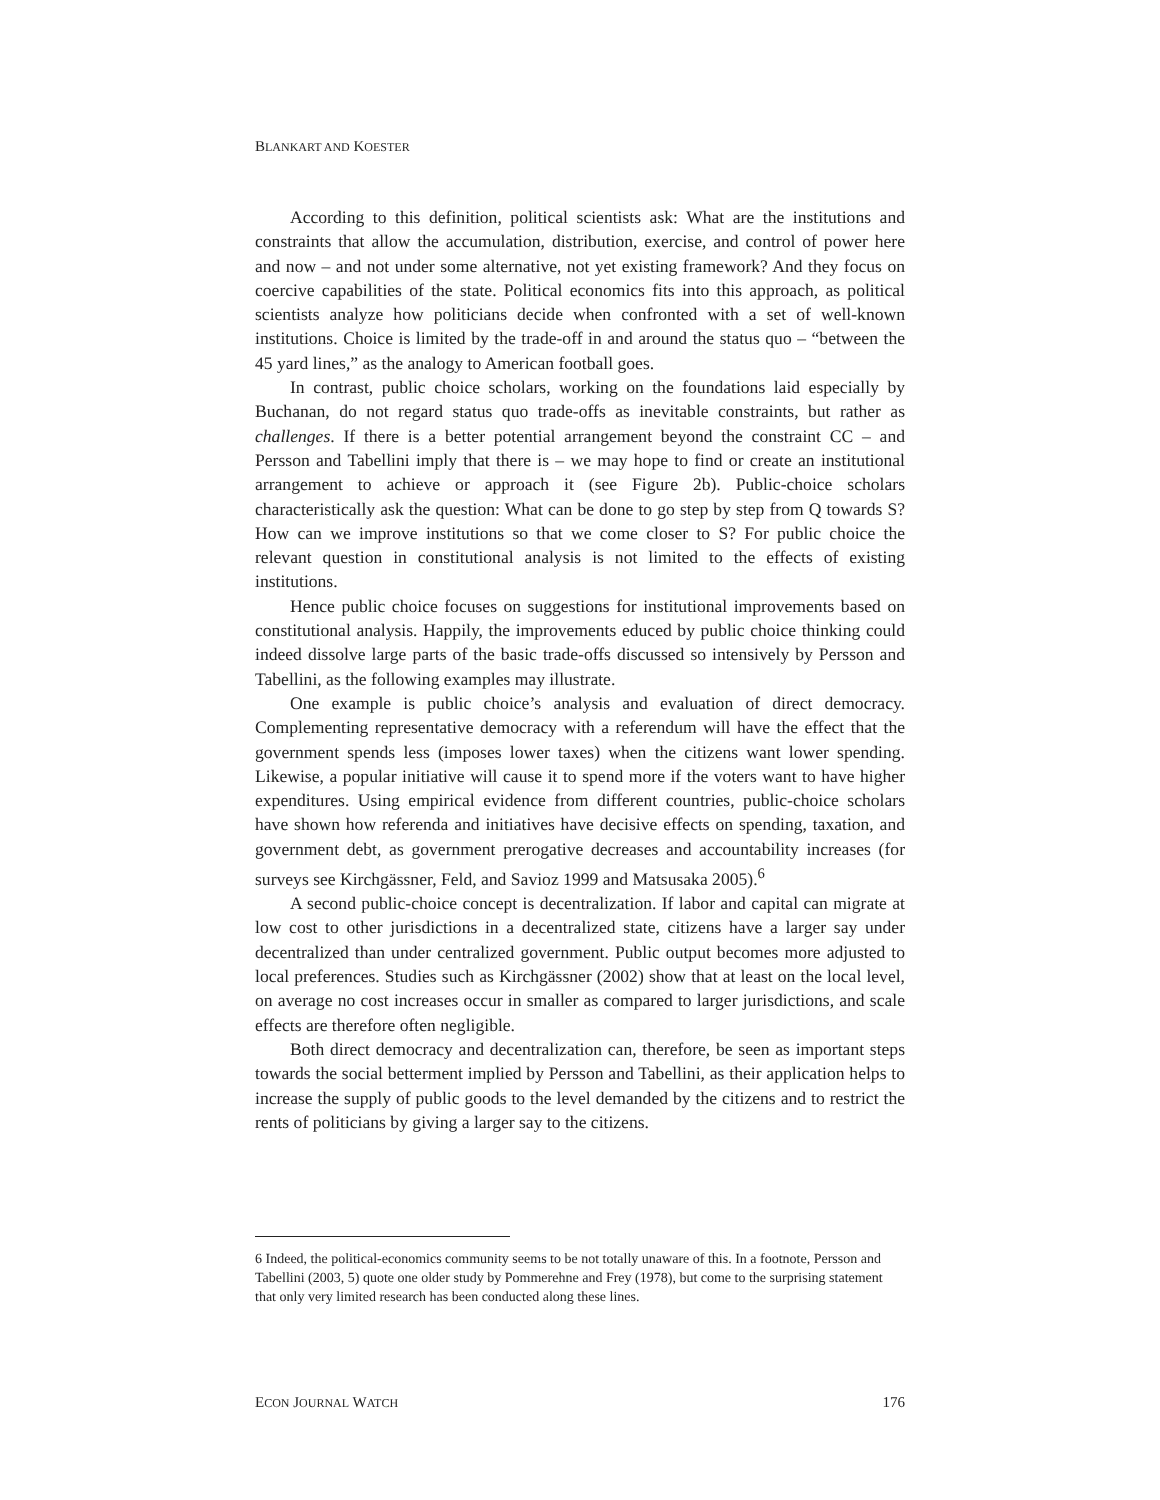BLANKART AND KOESTER
According to this definition, political scientists ask: What are the institutions and constraints that allow the accumulation, distribution, exercise, and control of power here and now – and not under some alternative, not yet existing framework? And they focus on coercive capabilities of the state. Political economics fits into this approach, as political scientists analyze how politicians decide when confronted with a set of well-known institutions. Choice is limited by the trade-off in and around the status quo – “between the 45 yard lines,” as the analogy to American football goes.
In contrast, public choice scholars, working on the foundations laid especially by Buchanan, do not regard status quo trade-offs as inevitable constraints, but rather as challenges. If there is a better potential arrangement beyond the constraint CC – and Persson and Tabellini imply that there is – we may hope to find or create an institutional arrangement to achieve or approach it (see Figure 2b). Public-choice scholars characteristically ask the question: What can be done to go step by step from Q towards S? How can we improve institutions so that we come closer to S? For public choice the relevant question in constitutional analysis is not limited to the effects of existing institutions.
Hence public choice focuses on suggestions for institutional improvements based on constitutional analysis. Happily, the improvements educed by public choice thinking could indeed dissolve large parts of the basic trade-offs discussed so intensively by Persson and Tabellini, as the following examples may illustrate.
One example is public choice’s analysis and evaluation of direct democracy. Complementing representative democracy with a referendum will have the effect that the government spends less (imposes lower taxes) when the citizens want lower spending. Likewise, a popular initiative will cause it to spend more if the voters want to have higher expenditures. Using empirical evidence from different countries, public-choice scholars have shown how referenda and initiatives have decisive effects on spending, taxation, and government debt, as government prerogative decreases and accountability increases (for surveys see Kirchgässner, Feld, and Savioz 1999 and Matsusaka 2005).<sup>6</sup>
A second public-choice concept is decentralization. If labor and capital can migrate at low cost to other jurisdictions in a decentralized state, citizens have a larger say under decentralized than under centralized government. Public output becomes more adjusted to local preferences. Studies such as Kirchgässner (2002) show that at least on the local level, on average no cost increases occur in smaller as compared to larger jurisdictions, and scale effects are therefore often negligible.
Both direct democracy and decentralization can, therefore, be seen as important steps towards the social betterment implied by Persson and Tabellini, as their application helps to increase the supply of public goods to the level demanded by the citizens and to restrict the rents of politicians by giving a larger say to the citizens.
6 Indeed, the political-economics community seems to be not totally unaware of this. In a footnote, Persson and Tabellini (2003, 5) quote one older study by Pommerehne and Frey (1978), but come to the surprising statement that only very limited research has been conducted along these lines.
ECON JOURNAL WATCH 176